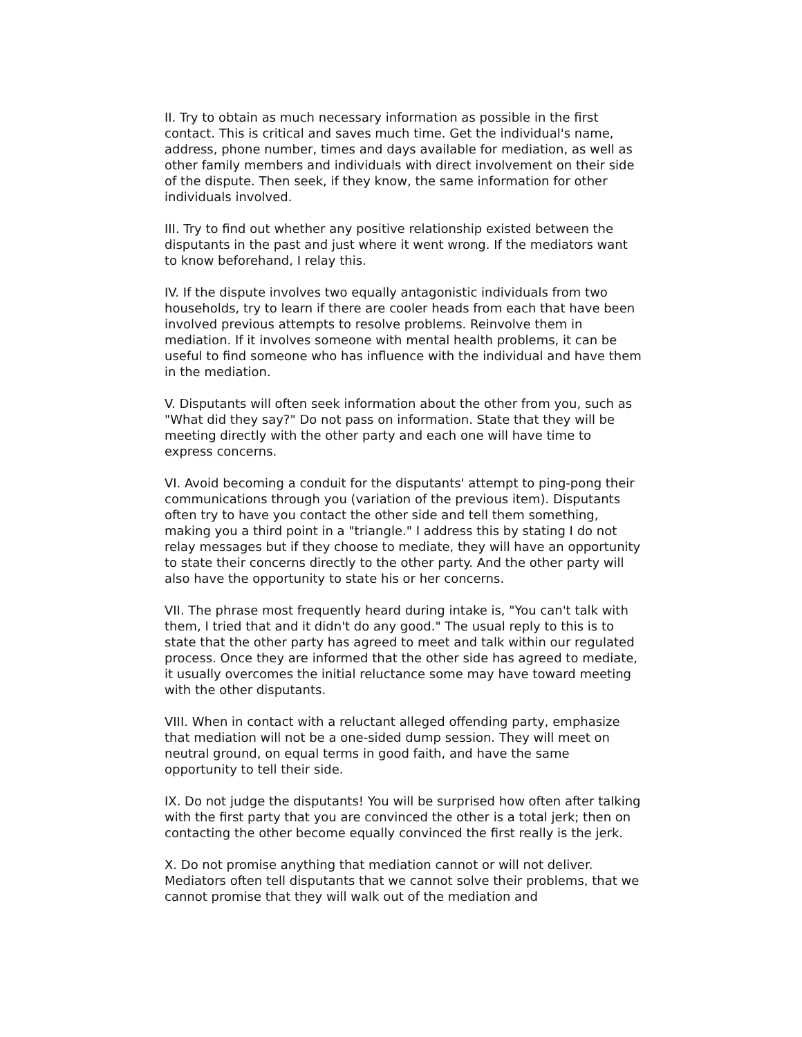II. Try to obtain as much necessary information as possible in the first contact. This is critical and saves much time. Get the individual's name, address, phone number, times and days available for mediation, as well as other family members and individuals with direct involvement on their side of the dispute. Then seek, if they know, the same information for other individuals involved.
III. Try to find out whether any positive relationship existed between the disputants in the past and just where it went wrong. If the mediators want to know beforehand, I relay this.
IV. If the dispute involves two equally antagonistic individuals from two households, try to learn if there are cooler heads from each that have been involved previous attempts to resolve problems. Reinvolve them in mediation. If it involves someone with mental health problems, it can be useful to find someone who has influence with the individual and have them in the mediation.
V. Disputants will often seek information about the other from you, such as "What did they say?" Do not pass on information. State that they will be meeting directly with the other party and each one will have time to express concerns.
VI. Avoid becoming a conduit for the disputants' attempt to ping-pong their communications through you (variation of the previous item). Disputants often try to have you contact the other side and tell them something, making you a third point in a "triangle." I address this by stating I do not relay messages but if they choose to mediate, they will have an opportunity to state their concerns directly to the other party. And the other party will also have the opportunity to state his or her concerns.
VII. The phrase most frequently heard during intake is, "You can't talk with them, I tried that and it didn't do any good." The usual reply to this is to state that the other party has agreed to meet and talk within our regulated process. Once they are informed that the other side has agreed to mediate, it usually overcomes the initial reluctance some may have toward meeting with the other disputants.
VIII. When in contact with a reluctant alleged offending party, emphasize that mediation will not be a one-sided dump session. They will meet on neutral ground, on equal terms in good faith, and have the same opportunity to tell their side.
IX. Do not judge the disputants! You will be surprised how often after talking with the first party that you are convinced the other is a total jerk; then on contacting the other become equally convinced the first really is the jerk.
X. Do not promise anything that mediation cannot or will not deliver. Mediators often tell disputants that we cannot solve their problems, that we cannot promise that they will walk out of the mediation and